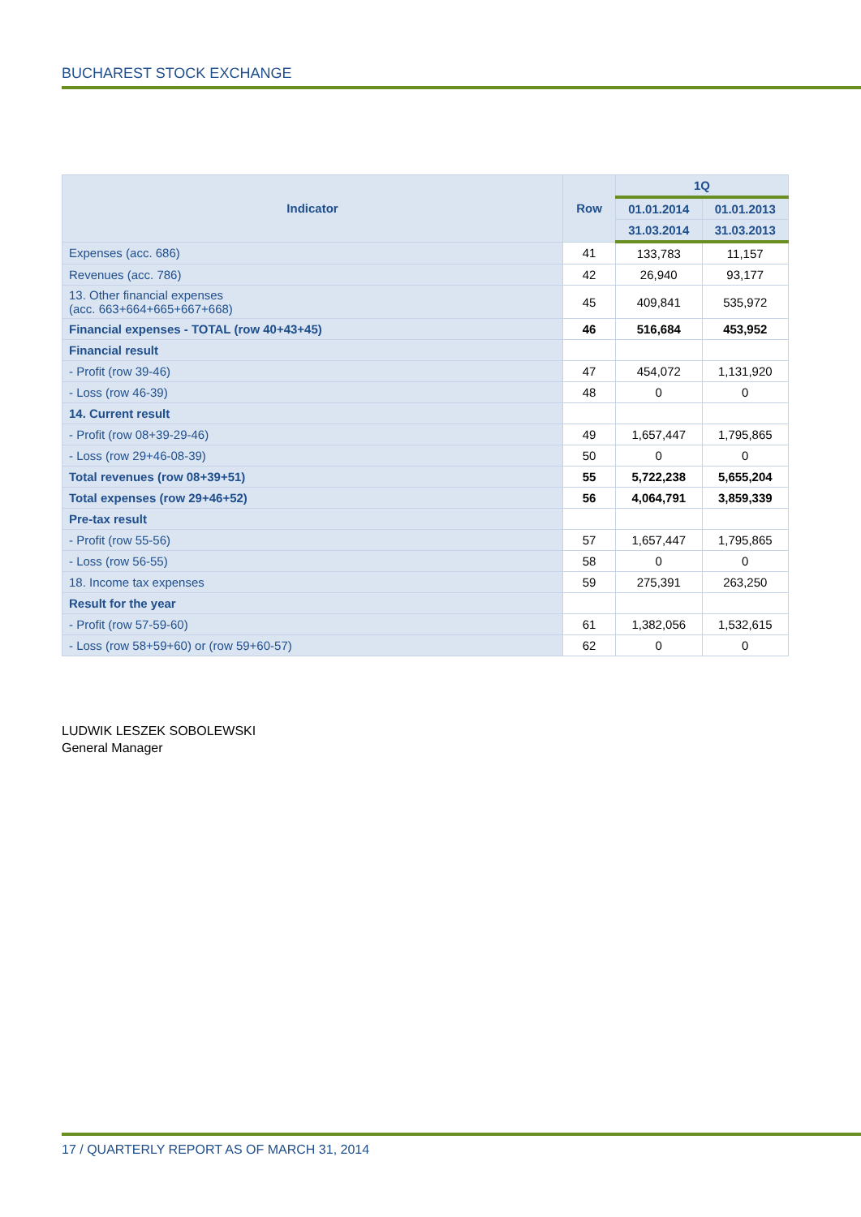BUCHAREST STOCK EXCHANGE
| Indicator | Row | 1Q | |
| --- | --- | --- | --- |
| | | 01.01.2014 | 01.01.2013 |
| | | 31.03.2014 | 31.03.2013 |
| Expenses (acc. 686) | 41 | 133,783 | 11,157 |
| Revenues (acc. 786) | 42 | 26,940 | 93,177 |
| 13. Other financial expenses (acc. 663+664+665+667+668) | 45 | 409,841 | 535,972 |
| Financial expenses - TOTAL (row 40+43+45) | 46 | 516,684 | 453,952 |
| Financial result | | | |
| - Profit (row 39-46) | 47 | 454,072 | 1,131,920 |
| - Loss (row 46-39) | 48 | 0 | 0 |
| 14. Current result | | | |
| - Profit (row 08+39-29-46) | 49 | 1,657,447 | 1,795,865 |
| - Loss (row 29+46-08-39) | 50 | 0 | 0 |
| Total revenues (row 08+39+51) | 55 | 5,722,238 | 5,655,204 |
| Total expenses (row 29+46+52) | 56 | 4,064,791 | 3,859,339 |
| Pre-tax result | | | |
| - Profit (row 55-56) | 57 | 1,657,447 | 1,795,865 |
| - Loss (row 56-55) | 58 | 0 | 0 |
| 18. Income tax expenses | 59 | 275,391 | 263,250 |
| Result for the year | | | |
| - Profit (row 57-59-60) | 61 | 1,382,056 | 1,532,615 |
| - Loss (row 58+59+60) or (row 59+60-57) | 62 | 0 | 0 |
LUDWIK LESZEK SOBOLEWSKI
General Manager
17 / QUARTERLY REPORT AS OF MARCH 31, 2014